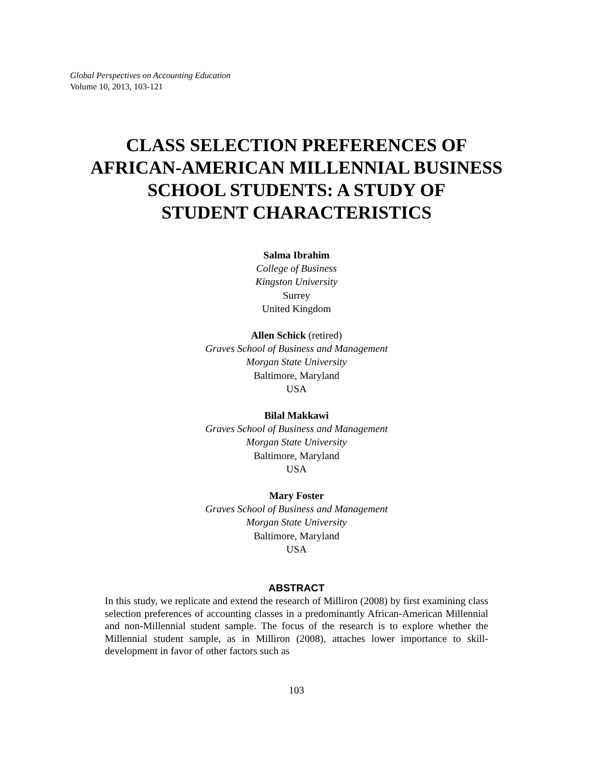Global Perspectives on Accounting Education
Volume 10, 2013, 103-121
CLASS SELECTION PREFERENCES OF
AFRICAN-AMERICAN MILLENNIAL BUSINESS
SCHOOL STUDENTS: A STUDY OF
STUDENT CHARACTERISTICS
Salma Ibrahim
College of Business
Kingston University
Surrey
United Kingdom
Allen Schick (retired)
Graves School of Business and Management
Morgan State University
Baltimore, Maryland
USA
Bilal Makkawi
Graves School of Business and Management
Morgan State University
Baltimore, Maryland
USA
Mary Foster
Graves School of Business and Management
Morgan State University
Baltimore, Maryland
USA
ABSTRACT
In this study, we replicate and extend the research of Milliron (2008) by first examining class selection preferences of accounting classes in a predominantly African-American Millennial and non-Millennial student sample. The focus of the research is to explore whether the Millennial student sample, as in Milliron (2008), attaches lower importance to skill-development in favor of other factors such as
103